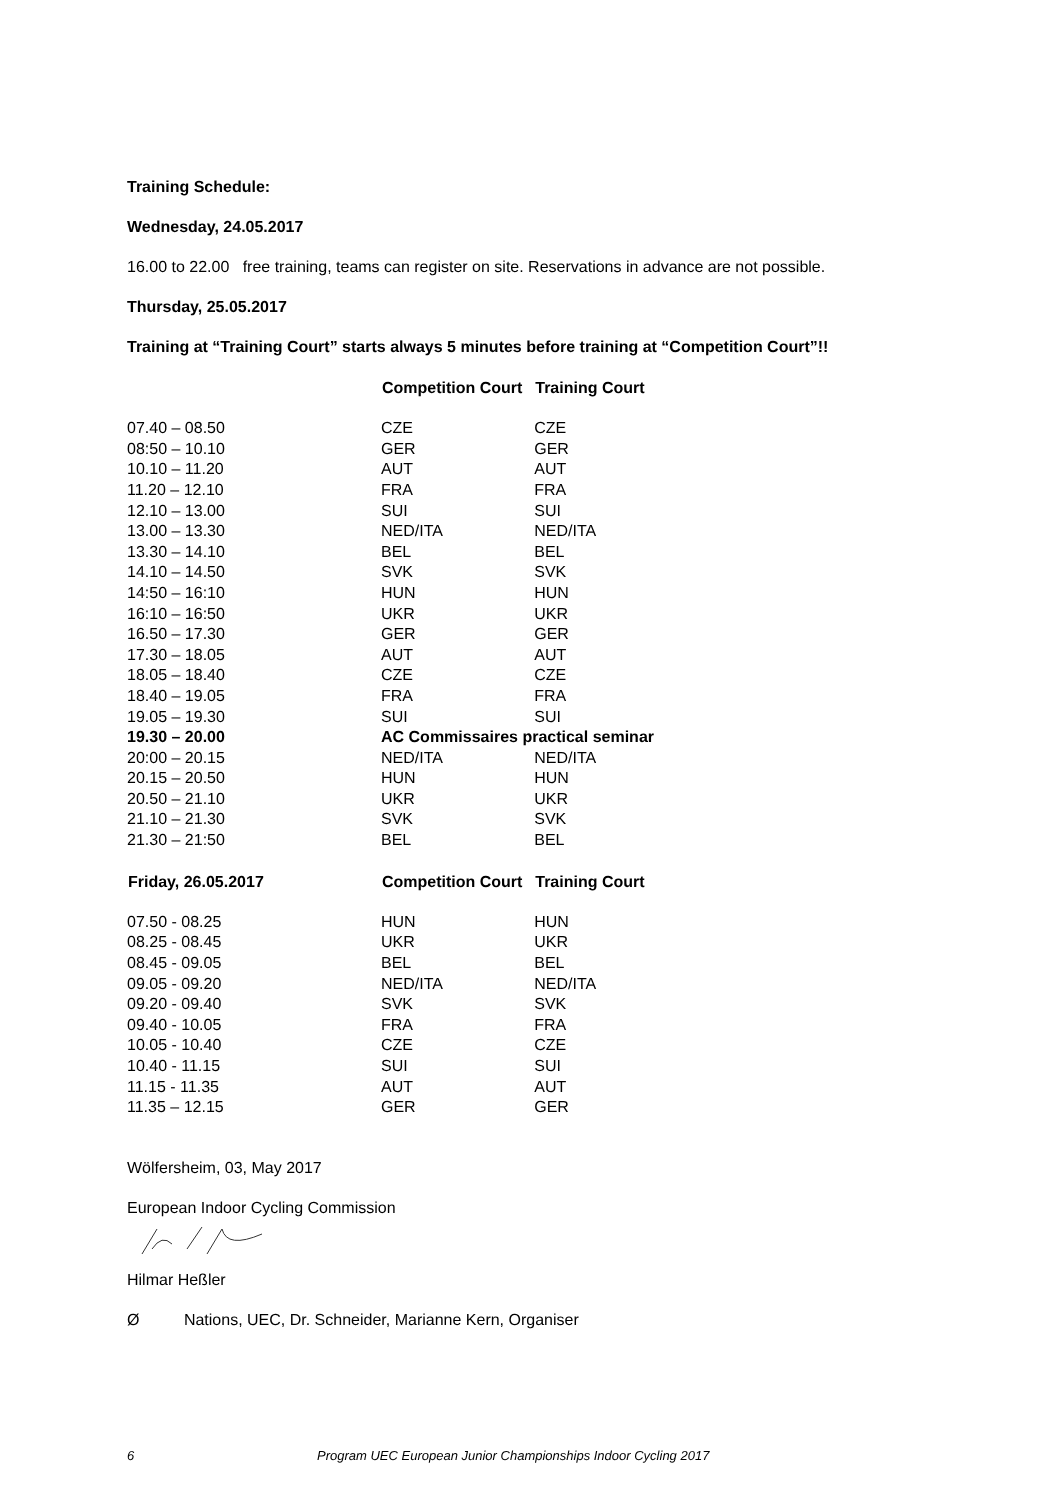Training Schedule:
Wednesday, 24.05.2017
16.00 to 22.00 free training, teams can register on site. Reservations in advance are not possible.
Thursday, 25.05.2017
Training at “Training Court” starts always 5 minutes before training at “Competition Court”!!
| | Competition Court | Training Court |
| 07.40 – 08.50 | CZE | CZE |
| 08:50 – 10.10 | GER | GER |
| 10.10 – 11.20 | AUT | AUT |
| 11.20 – 12.10 | FRA | FRA |
| 12.10 – 13.00 | SUI | SUI |
| 13.00 – 13.30 | NED/ITA | NED/ITA |
| 13.30 – 14.10 | BEL | BEL |
| 14.10 – 14.50 | SVK | SVK |
| 14:50 – 16:10 | HUN | HUN |
| 16:10 – 16:50 | UKR | UKR |
| 16.50 – 17.30 | GER | GER |
| 17.30 – 18.05 | AUT | AUT |
| 18.05 – 18.40 | CZE | CZE |
| 18.40 – 19.05 | FRA | FRA |
| 19.05 – 19.30 | SUI | SUI |
| 19.30 – 20.00 | AC Commissaires practical seminar | |
| 20:00 – 20.15 | NED/ITA | NED/ITA |
| 20.15 – 20.50 | HUN | HUN |
| 20.50 – 21.10 | UKR | UKR |
| 21.10 – 21.30 | SVK | SVK |
| 21.30 – 21:50 | BEL | BEL |
| Friday, 26.05.2017 | Competition Court | Training Court |
| 07.50 - 08.25 | HUN | HUN |
| 08.25 - 08.45 | UKR | UKR |
| 08.45 - 09.05 | BEL | BEL |
| 09.05 - 09.20 | NED/ITA | NED/ITA |
| 09.20 - 09.40 | SVK | SVK |
| 09.40 - 10.05 | FRA | FRA |
| 10.05 - 10.40 | CZE | CZE |
| 10.40 - 11.15 | SUI | SUI |
| 11.15 - 11.35 | AUT | AUT |
| 11.35 – 12.15 | GER | GER |
Wölfersheim, 03, May 2017
European Indoor Cycling Commission
Hilmar Heßler
Ø Nations, UEC, Dr. Schneider, Marianne Kern, Organiser
6 Program UEC European Junior Championships Indoor Cycling 2017